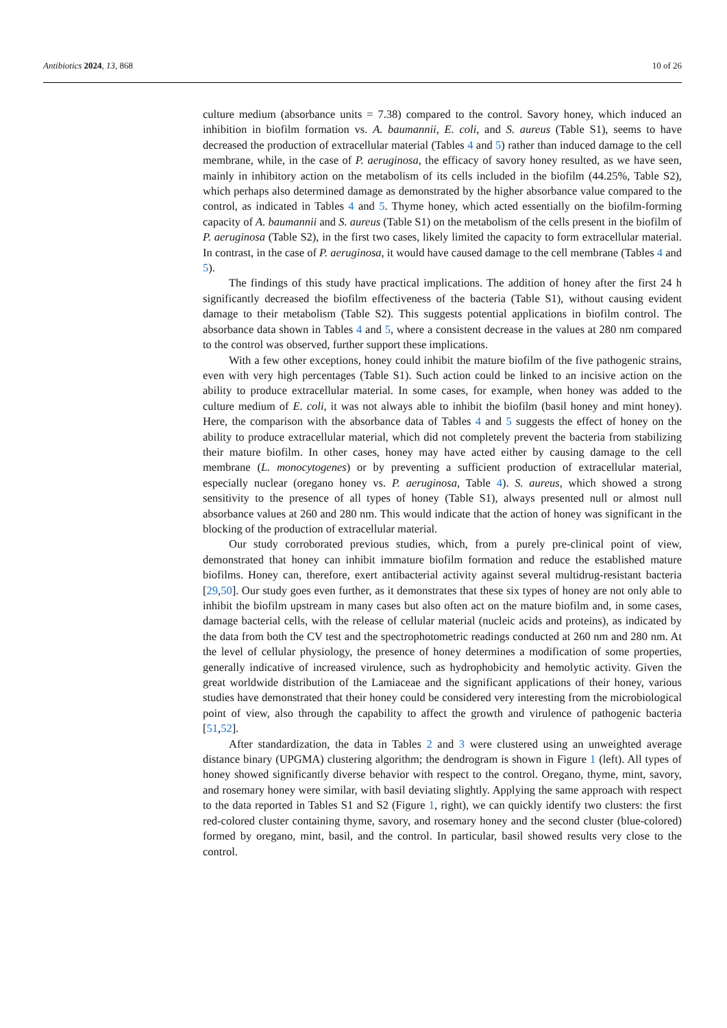Antibiotics 2024, 13, 868 10 of 26
culture medium (absorbance units = 7.38) compared to the control. Savory honey, which induced an inhibition in biofilm formation vs. A. baumannii, E. coli, and S. aureus (Table S1), seems to have decreased the production of extracellular material (Tables 4 and 5) rather than induced damage to the cell membrane, while, in the case of P. aeruginosa, the efficacy of savory honey resulted, as we have seen, mainly in inhibitory action on the metabolism of its cells included in the biofilm (44.25%, Table S2), which perhaps also determined damage as demonstrated by the higher absorbance value compared to the control, as indicated in Tables 4 and 5. Thyme honey, which acted essentially on the biofilm-forming capacity of A. baumannii and S. aureus (Table S1) on the metabolism of the cells present in the biofilm of P. aeruginosa (Table S2), in the first two cases, likely limited the capacity to form extracellular material. In contrast, in the case of P. aeruginosa, it would have caused damage to the cell membrane (Tables 4 and 5).
The findings of this study have practical implications. The addition of honey after the first 24 h significantly decreased the biofilm effectiveness of the bacteria (Table S1), without causing evident damage to their metabolism (Table S2). This suggests potential applications in biofilm control. The absorbance data shown in Tables 4 and 5, where a consistent decrease in the values at 280 nm compared to the control was observed, further support these implications.
With a few other exceptions, honey could inhibit the mature biofilm of the five pathogenic strains, even with very high percentages (Table S1). Such action could be linked to an incisive action on the ability to produce extracellular material. In some cases, for example, when honey was added to the culture medium of E. coli, it was not always able to inhibit the biofilm (basil honey and mint honey). Here, the comparison with the absorbance data of Tables 4 and 5 suggests the effect of honey on the ability to produce extracellular material, which did not completely prevent the bacteria from stabilizing their mature biofilm. In other cases, honey may have acted either by causing damage to the cell membrane (L. monocytogenes) or by preventing a sufficient production of extracellular material, especially nuclear (oregano honey vs. P. aeruginosa, Table 4). S. aureus, which showed a strong sensitivity to the presence of all types of honey (Table S1), always presented null or almost null absorbance values at 260 and 280 nm. This would indicate that the action of honey was significant in the blocking of the production of extracellular material.
Our study corroborated previous studies, which, from a purely pre-clinical point of view, demonstrated that honey can inhibit immature biofilm formation and reduce the established mature biofilms. Honey can, therefore, exert antibacterial activity against several multidrug-resistant bacteria [29,50]. Our study goes even further, as it demonstrates that these six types of honey are not only able to inhibit the biofilm upstream in many cases but also often act on the mature biofilm and, in some cases, damage bacterial cells, with the release of cellular material (nucleic acids and proteins), as indicated by the data from both the CV test and the spectrophotometric readings conducted at 260 nm and 280 nm. At the level of cellular physiology, the presence of honey determines a modification of some properties, generally indicative of increased virulence, such as hydrophobicity and hemolytic activity. Given the great worldwide distribution of the Lamiaceae and the significant applications of their honey, various studies have demonstrated that their honey could be considered very interesting from the microbiological point of view, also through the capability to affect the growth and virulence of pathogenic bacteria [51,52].
After standardization, the data in Tables 2 and 3 were clustered using an unweighted average distance binary (UPGMA) clustering algorithm; the dendrogram is shown in Figure 1 (left). All types of honey showed significantly diverse behavior with respect to the control. Oregano, thyme, mint, savory, and rosemary honey were similar, with basil deviating slightly. Applying the same approach with respect to the data reported in Tables S1 and S2 (Figure 1, right), we can quickly identify two clusters: the first red-colored cluster containing thyme, savory, and rosemary honey and the second cluster (blue-colored) formed by oregano, mint, basil, and the control. In particular, basil showed results very close to the control.